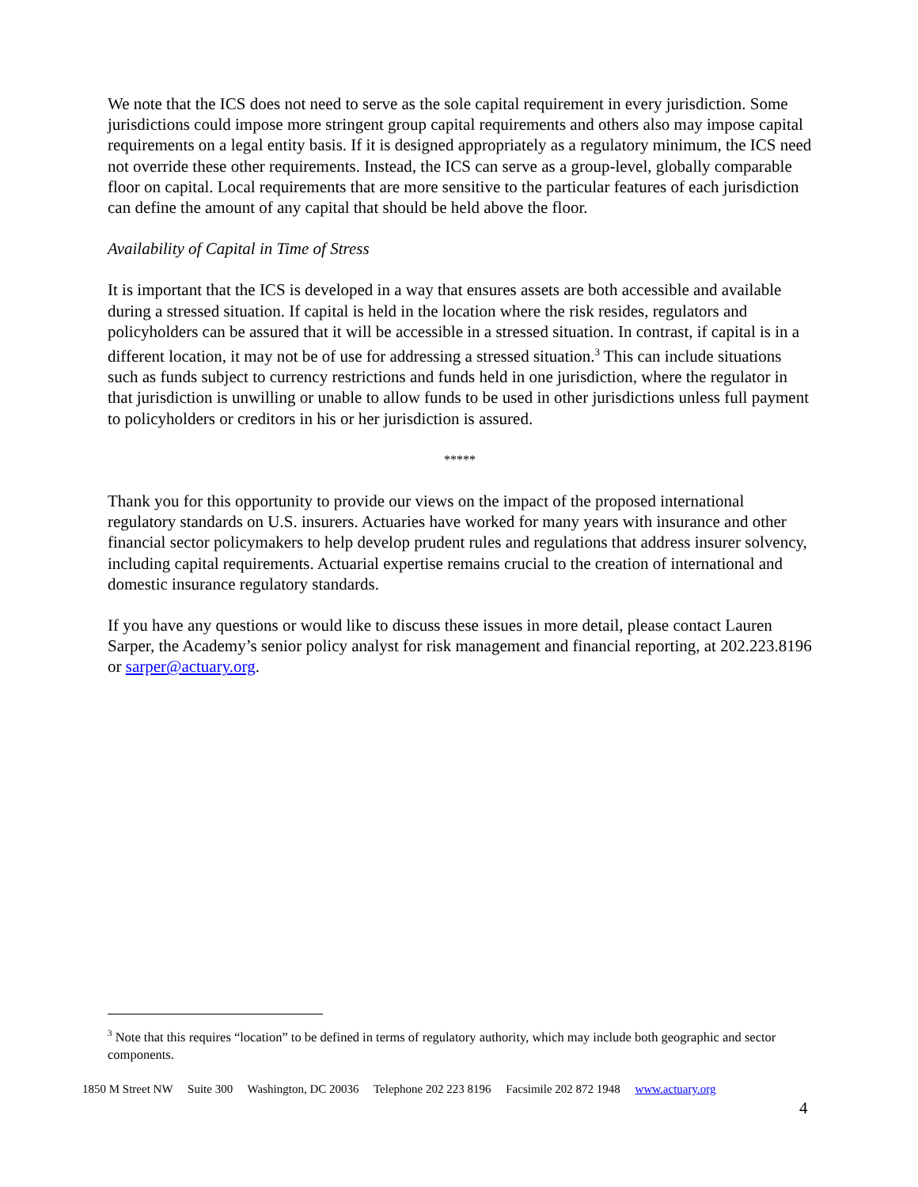We note that the ICS does not need to serve as the sole capital requirement in every jurisdiction. Some jurisdictions could impose more stringent group capital requirements and others also may impose capital requirements on a legal entity basis. If it is designed appropriately as a regulatory minimum, the ICS need not override these other requirements. Instead, the ICS can serve as a group-level, globally comparable floor on capital. Local requirements that are more sensitive to the particular features of each jurisdiction can define the amount of any capital that should be held above the floor.
Availability of Capital in Time of Stress
It is important that the ICS is developed in a way that ensures assets are both accessible and available during a stressed situation. If capital is held in the location where the risk resides, regulators and policyholders can be assured that it will be accessible in a stressed situation. In contrast, if capital is in a different location, it may not be of use for addressing a stressed situation.<sup>3</sup> This can include situations such as funds subject to currency restrictions and funds held in one jurisdiction, where the regulator in that jurisdiction is unwilling or unable to allow funds to be used in other jurisdictions unless full payment to policyholders or creditors in his or her jurisdiction is assured.
*****
Thank you for this opportunity to provide our views on the impact of the proposed international regulatory standards on U.S. insurers. Actuaries have worked for many years with insurance and other financial sector policymakers to help develop prudent rules and regulations that address insurer solvency, including capital requirements. Actuarial expertise remains crucial to the creation of international and domestic insurance regulatory standards.
If you have any questions or would like to discuss these issues in more detail, please contact Lauren Sarper, the Academy’s senior policy analyst for risk management and financial reporting, at 202.223.8196 or sarper@actuary.org.
<sup>3</sup> Note that this requires “location” to be defined in terms of regulatory authority, which may include both geographic and sector components.
1850 M Street NW Suite 300 Washington, DC 20036 Telephone 202 223 8196 Facsimile 202 872 1948 www.actuary.org
4